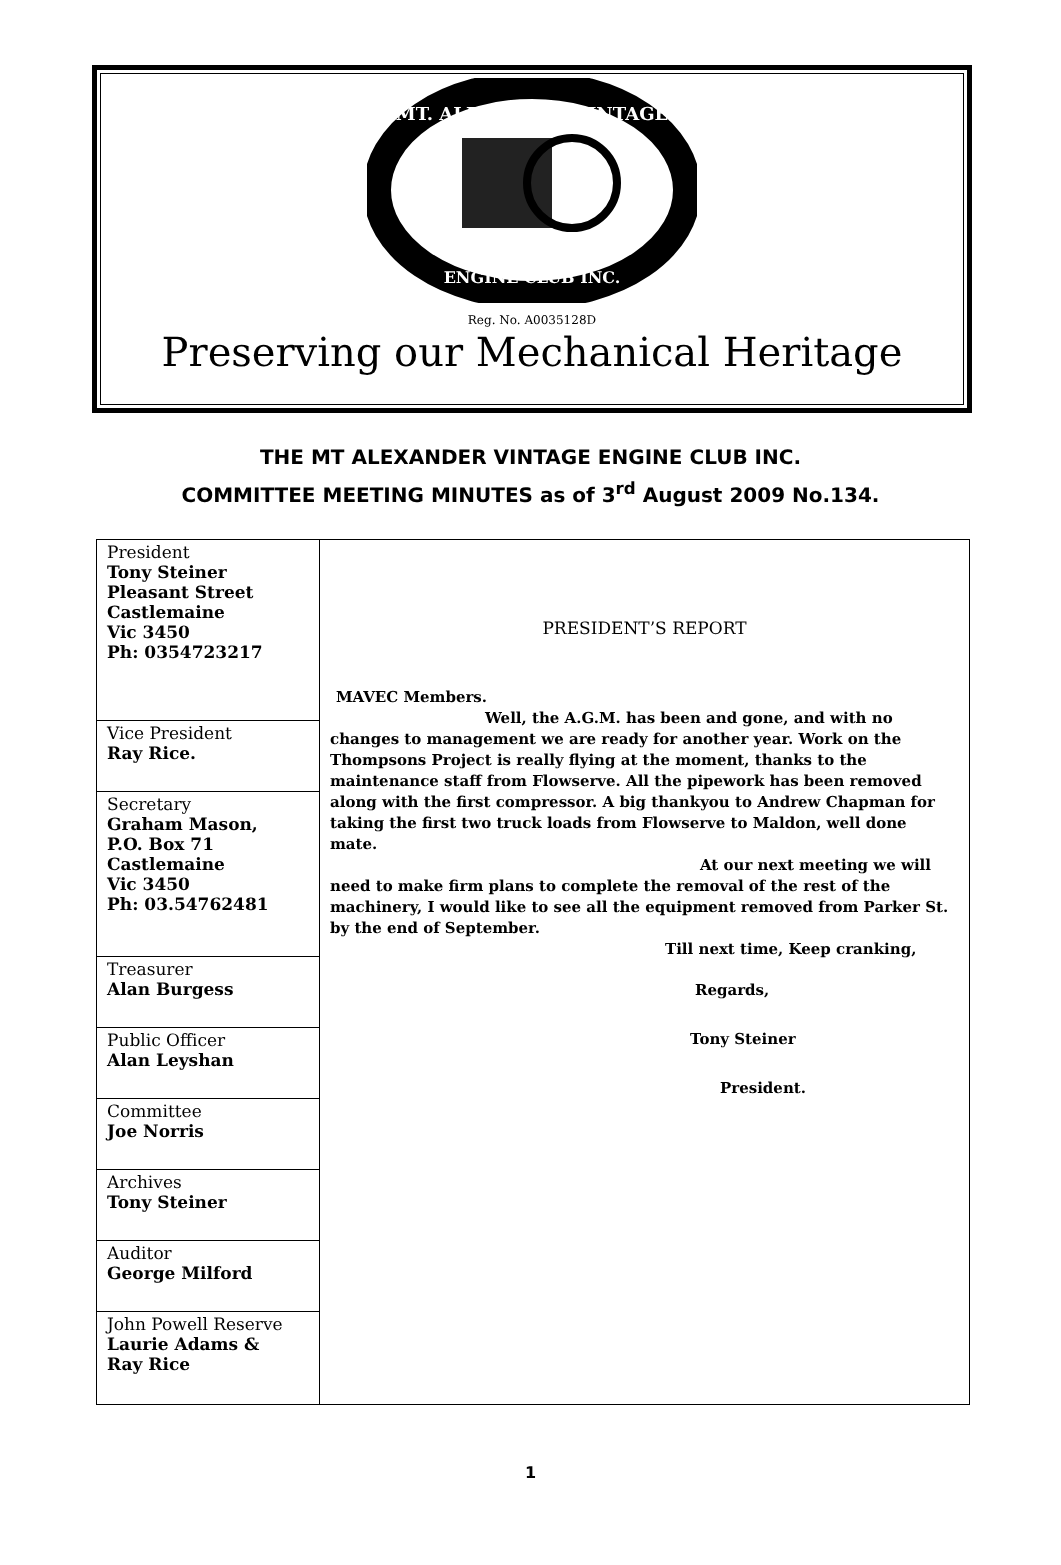MT. ALEXANDER VINTAGE
ENGINE CLUB INC.
Reg. No. A0035128D
Preserving our Mechanical Heritage
THE MT ALEXANDER VINTAGE ENGINE CLUB INC.
COMMITTEE MEETING MINUTES as of 3<sup>rd</sup> August 2009 No.134.
| President Tony Steiner Pleasant Street Castlemaine Vic 3450 Ph: 0354723217 | PRESIDENT’S REPORT MAVEC Members. Well, the A.G.M. has been and gone, and with no changes to management we are ready for another year. Work on the Thompsons Project is really flying at the moment, thanks to the maintenance staff from Flowserve. All the pipework has been removed along with the first compressor. A big thankyou to Andrew Chapman for taking the first two truck loads from Flowserve to Maldon, well done mate. At our next meeting we will need to make firm plans to complete the removal of the rest of the machinery, I would like to see all the equipment removed from Parker St. by the end of September. Till next time, Keep cranking, Regards, Tony Steiner President. |
| Vice President Ray Rice. | |
| Secretary Graham Mason, P.O. Box 71 Castlemaine Vic 3450 Ph: 03.54762481 | |
| Treasurer Alan Burgess | |
| Public Officer Alan Leyshan | |
| Committee Joe Norris | |
| Archives Tony Steiner | |
| Auditor George Milford | |
| John Powell Reserve Laurie Adams & Ray Rice | |
1